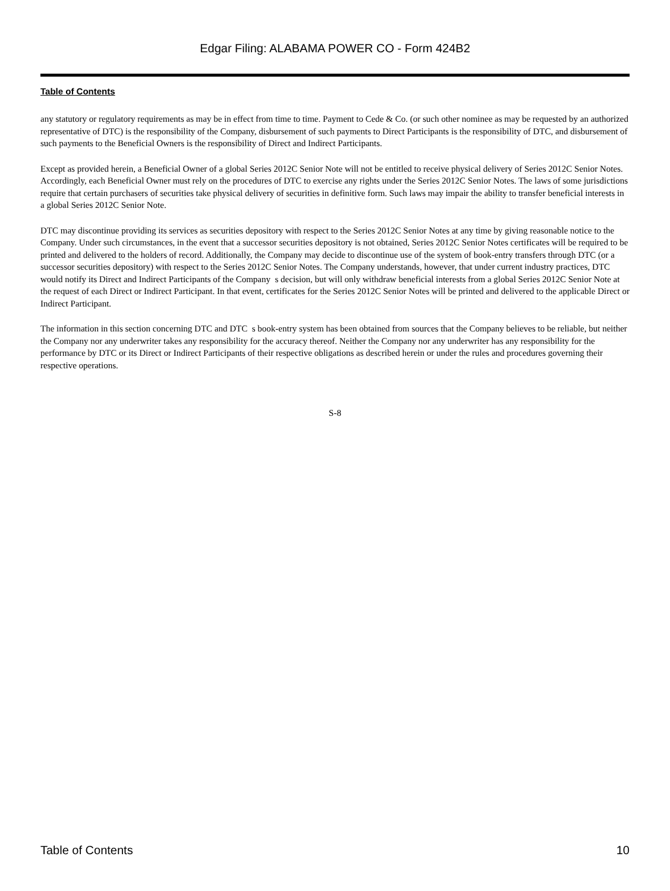Edgar Filing: ALABAMA POWER CO - Form 424B2
Table of Contents
any statutory or regulatory requirements as may be in effect from time to time. Payment to Cede & Co. (or such other nominee as may be requested by an authorized representative of DTC) is the responsibility of the Company, disbursement of such payments to Direct Participants is the responsibility of DTC, and disbursement of such payments to the Beneficial Owners is the responsibility of Direct and Indirect Participants.
Except as provided herein, a Beneficial Owner of a global Series 2012C Senior Note will not be entitled to receive physical delivery of Series 2012C Senior Notes. Accordingly, each Beneficial Owner must rely on the procedures of DTC to exercise any rights under the Series 2012C Senior Notes. The laws of some jurisdictions require that certain purchasers of securities take physical delivery of securities in definitive form. Such laws may impair the ability to transfer beneficial interests in a global Series 2012C Senior Note.
DTC may discontinue providing its services as securities depository with respect to the Series 2012C Senior Notes at any time by giving reasonable notice to the Company. Under such circumstances, in the event that a successor securities depository is not obtained, Series 2012C Senior Notes certificates will be required to be printed and delivered to the holders of record. Additionally, the Company may decide to discontinue use of the system of book-entry transfers through DTC (or a successor securities depository) with respect to the Series 2012C Senior Notes. The Company understands, however, that under current industry practices, DTC would notify its Direct and Indirect Participants of the Company s decision, but will only withdraw beneficial interests from a global Series 2012C Senior Note at the request of each Direct or Indirect Participant. In that event, certificates for the Series 2012C Senior Notes will be printed and delivered to the applicable Direct or Indirect Participant.
The information in this section concerning DTC and DTC s book-entry system has been obtained from sources that the Company believes to be reliable, but neither the Company nor any underwriter takes any responsibility for the accuracy thereof. Neither the Company nor any underwriter has any responsibility for the performance by DTC or its Direct or Indirect Participants of their respective obligations as described herein or under the rules and procedures governing their respective operations.
S-8
Table of Contents 10